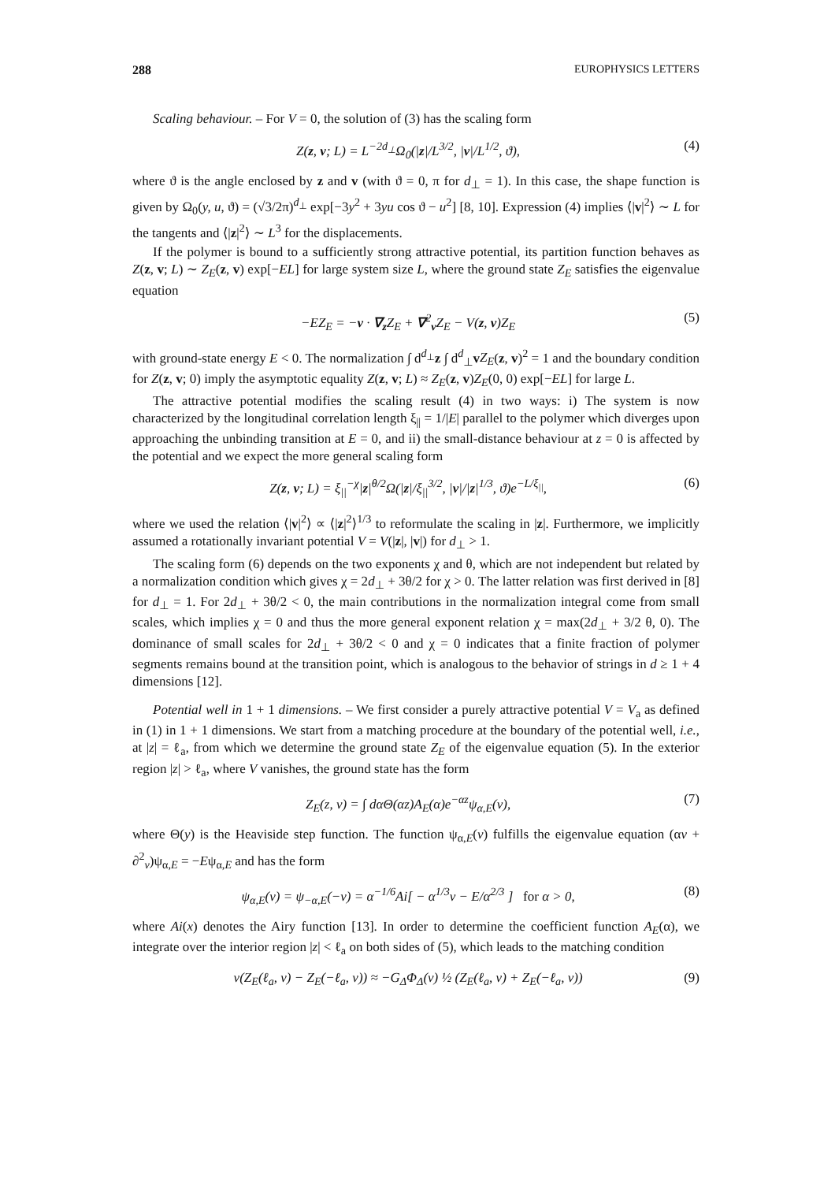288 EUROPHYSICS LETTERS
Scaling behaviour. – For V = 0, the solution of (3) has the scaling form
Z(z, v; L) = L<sup>−2d<sub>⊥</sub></sup>Ω<sub>0</sub>(|z|/L<sup>3/2</sup>, |v|/L<sup>1/2</sup>, ϑ), (4)
where ϑ is the angle enclosed by z and v (with ϑ = 0, π for d<sub>⊥</sub> = 1). In this case, the shape function is given by Ω<sub>0</sub>(y, u, ϑ) = (√3/2π)<sup>d<sub>⊥</sub></sup> exp[−3y<sup>2</sup> + 3yu cos ϑ − u<sup>2</sup>] [8, 10]. Expression (4) implies ⟨|v|<sup>2</sup>⟩ ∼ L for the tangents and ⟨|z|<sup>2</sup>⟩ ∼ L<sup>3</sup> for the displacements.
If the polymer is bound to a sufficiently strong attractive potential, its partition function behaves as Z(z, v; L) ∼ Z<sub>E</sub>(z, v) exp[−EL] for large system size L, where the ground state Z<sub>E</sub> satisfies the eigenvalue equation
−EZ<sub>E</sub> = −v · ∇<sub>z</sub>Z<sub>E</sub> + ∇<sup>2</sup><sub>v</sub>Z<sub>E</sub> − V(z, v)Z<sub>E</sub> (5)
with ground-state energy E < 0. The normalization ∫ d<sup>d<sub>⊥</sub></sup>z ∫ d<sup>d</sup><sub>⊥</sub>vZ<sub>E</sub>(z, v)<sup>2</sup> = 1 and the boundary condition for Z(z, v; 0) imply the asymptotic equality Z(z, v; L) ≈ Z<sub>E</sub>(z, v)Z<sub>E</sub>(0, 0) exp[−EL] for large L.
The attractive potential modifies the scaling result (4) in two ways: i) The system is now characterized by the longitudinal correlation length ξ<sub>||</sub> = 1/|E| parallel to the polymer which diverges upon approaching the unbinding transition at E = 0, and ii) the small-distance behaviour at z = 0 is affected by the potential and we expect the more general scaling form
Z(z, v; L) = ξ<sub>||</sub><sup>−χ</sup>|z|<sup>θ/2</sup>Ω(|z|/ξ<sub>||</sub><sup>3/2</sup>, |v|/|z|<sup>1/3</sup>, ϑ)e<sup>−L/ξ<sub>||</sub></sup>, (6)
where we used the relation ⟨|v|<sup>2</sup>⟩ ∝ ⟨|z|<sup>2</sup>⟩<sup>1/3</sup> to reformulate the scaling in |z|. Furthermore, we implicitly assumed a rotationally invariant potential V = V(|z|, |v|) for d<sub>⊥</sub> > 1.
The scaling form (6) depends on the two exponents χ and θ, which are not independent but related by a normalization condition which gives χ = 2d<sub>⊥</sub> + 3θ/2 for χ > 0. The latter relation was first derived in [8] for d<sub>⊥</sub> = 1. For 2d<sub>⊥</sub> + 3θ/2 < 0, the main contributions in the normalization integral come from small scales, which implies χ = 0 and thus the more general exponent relation χ = max(2d<sub>⊥</sub> + 3/2 θ, 0). The dominance of small scales for 2d<sub>⊥</sub> + 3θ/2 < 0 and χ = 0 indicates that a finite fraction of polymer segments remains bound at the transition point, which is analogous to the behavior of strings in d ≥ 1 + 4 dimensions [12].
Potential well in 1 + 1 dimensions. – We first consider a purely attractive potential V = V<sub>a</sub> as defined in (1) in 1 + 1 dimensions. We start from a matching procedure at the boundary of the potential well, i.e., at |z| = ℓ<sub>a</sub>, from which we determine the ground state Z<sub>E</sub> of the eigenvalue equation (5). In the exterior region |z| > ℓ<sub>a</sub>, where V vanishes, the ground state has the form
Z<sub>E</sub>(z, v) = ∫ dαΘ(αz)A<sub>E</sub>(α)e<sup>−αz</sup>ψ<sub>α,E</sub>(v), (7)
where Θ(y) is the Heaviside step function. The function ψ<sub>α,E</sub>(v) fulfills the eigenvalue equation (αv + ∂<sup>2</sup><sub>v</sub>)ψ<sub>α,E</sub> = −Eψ<sub>α,E</sub> and has the form
ψ<sub>α,E</sub>(v) = ψ<sub>−α,E</sub>(−v) = α<sup>−1/6</sup>Ai[ − α<sup>1/3</sup>v − E/α<sup>2/3</sup> ] for α > 0, (8)
where Ai(x) denotes the Airy function [13]. In order to determine the coefficient function A<sub>E</sub>(α), we integrate over the interior region |z| < ℓ<sub>a</sub> on both sides of (5), which leads to the matching condition
v(Z<sub>E</sub>(ℓ<sub>a</sub>, v) − Z<sub>E</sub>(−ℓ<sub>a</sub>, v)) ≈ −G<sub>Δ</sub>Φ<sub>Δ</sub>(v) ½ (Z<sub>E</sub>(ℓ<sub>a</sub>, v) + Z<sub>E</sub>(−ℓ<sub>a</sub>, v)) (9)